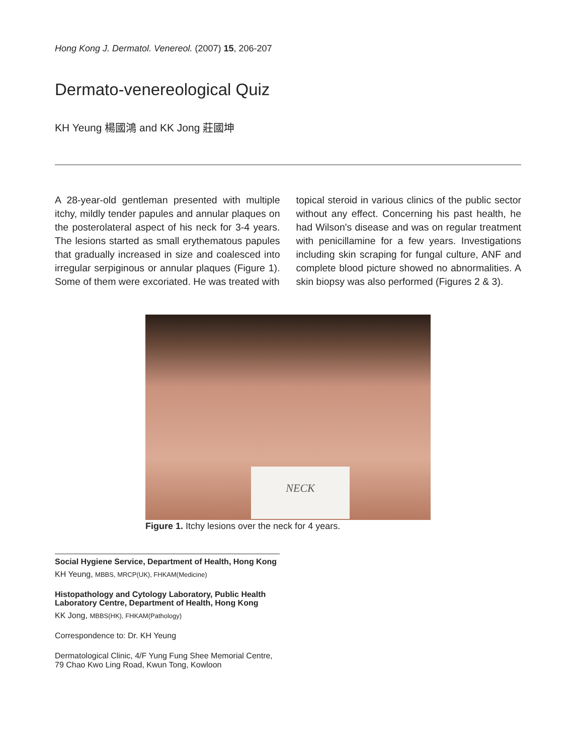Hong Kong J. Dermatol. Venereol. (2007) 15, 206-207
Dermato-venereological Quiz
KH Yeung 楊國鴻 and KK Jong 莊國坤
A 28-year-old gentleman presented with multiple itchy, mildly tender papules and annular plaques on the posterolateral aspect of his neck for 3-4 years. The lesions started as small erythematous papules that gradually increased in size and coalesced into irregular serpiginous or annular plaques (Figure 1). Some of them were excoriated. He was treated with
topical steroid in various clinics of the public sector without any effect. Concerning his past health, he had Wilson's disease and was on regular treatment with penicillamine for a few years. Investigations including skin scraping for fungal culture, ANF and complete blood picture showed no abnormalities. A skin biopsy was also performed (Figures 2 & 3).
NECK
Figure 1. Itchy lesions over the neck for 4 years.
Social Hygiene Service, Department of Health, Hong Kong
KH Yeung, MBBS, MRCP(UK), FHKAM(Medicine)
Histopathology and Cytology Laboratory, Public Health Laboratory Centre, Department of Health, Hong Kong
KK Jong, MBBS(HK), FHKAM(Pathology)
Correspondence to: Dr. KH Yeung
Dermatological Clinic, 4/F Yung Fung Shee Memorial Centre, 79 Chao Kwo Ling Road, Kwun Tong, Kowloon